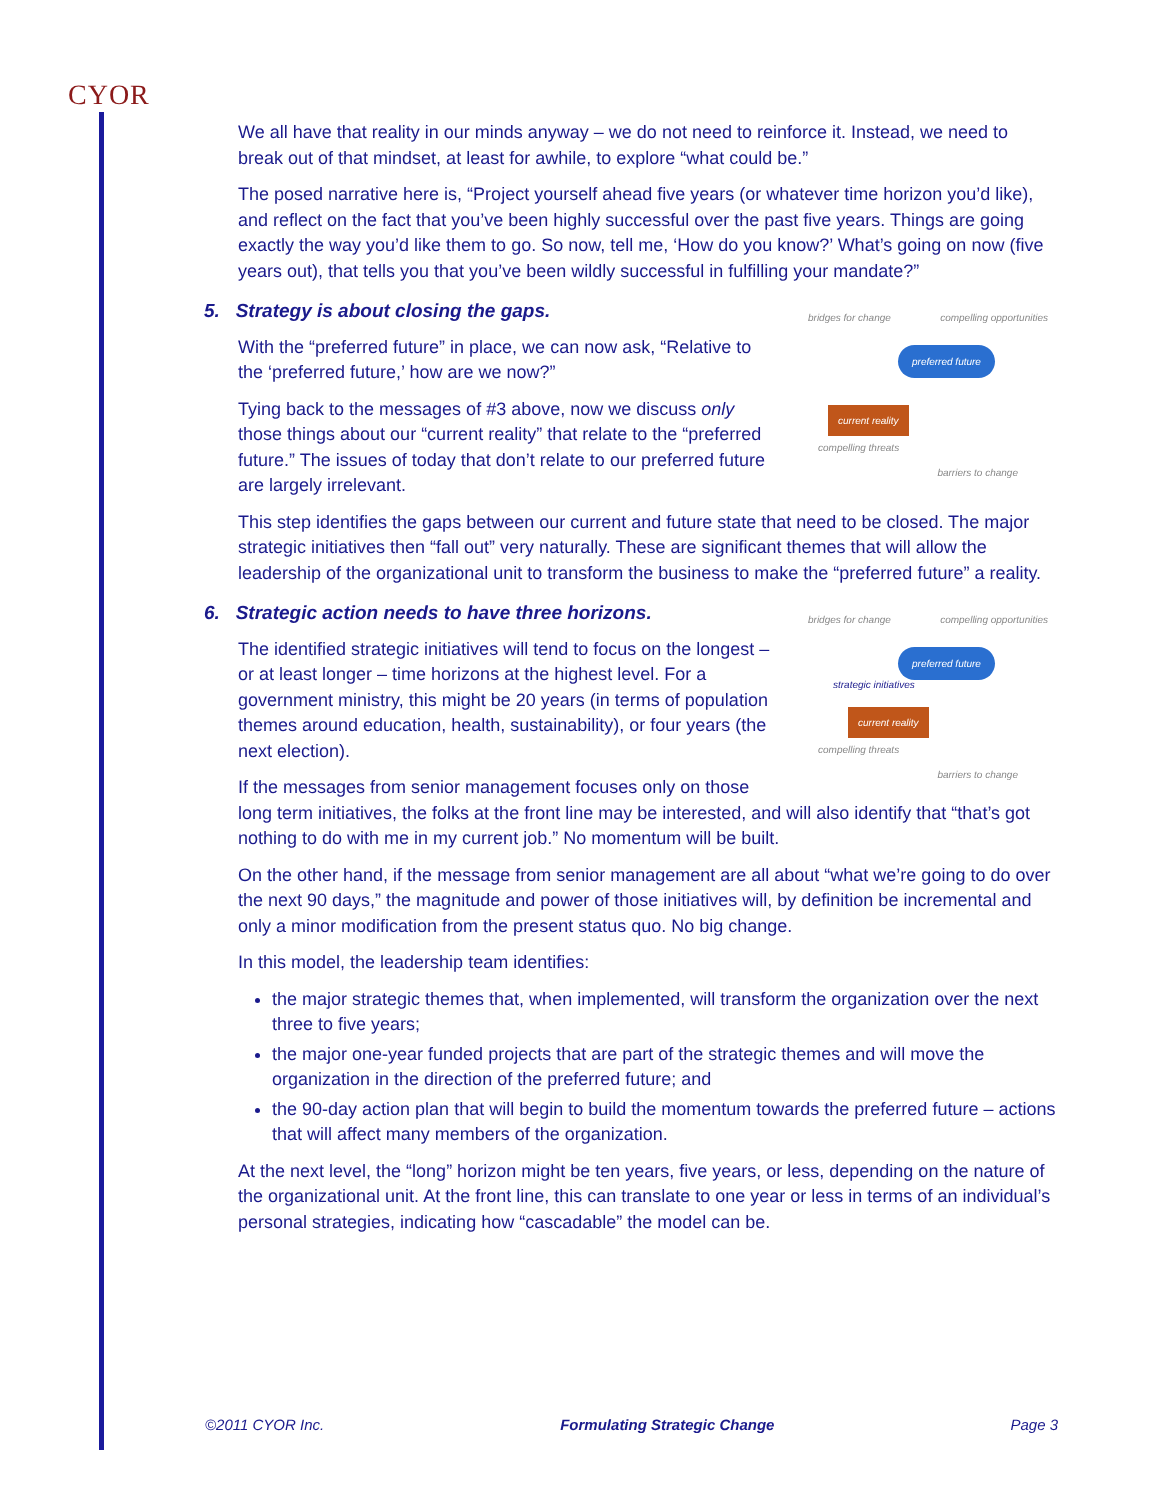CYOR
We all have that reality in our minds anyway – we do not need to reinforce it. Instead, we need to break out of that mindset, at least for awhile, to explore “what could be.”
The posed narrative here is, “Project yourself ahead five years (or whatever time horizon you’d like), and reflect on the fact that you’ve been highly successful over the past five years. Things are going exactly the way you’d like them to go. So now, tell me, ‘How do you know?’ What’s going on now (five years out), that tells you that you’ve been wildly successful in fulfilling your mandate?”
5. Strategy is about closing the gaps.
bridges for change compelling opportunities
preferred future
current reality
compelling threats
barriers to change
With the “preferred future” in place, we can now ask, “Relative to the ‘preferred future,’ how are we now?”
Tying back to the messages of #3 above, now we discuss only those things about our “current reality” that relate to the “preferred future.” The issues of today that don’t relate to our preferred future are largely irrelevant.
This step identifies the gaps between our current and future state that need to be closed. The major strategic initiatives then “fall out” very naturally. These are significant themes that will allow the leadership of the organizational unit to transform the business to make the “preferred future” a reality.
6. Strategic action needs to have three horizons.
bridges for change compelling opportunities
preferred future
strategic initiatives
current reality
compelling threats
barriers to change
The identified strategic initiatives will tend to focus on the longest – or at least longer – time horizons at the highest level. For a government ministry, this might be 20 years (in terms of population themes around education, health, sustainability), or four years (the next election).
If the messages from senior management focuses only on those long term initiatives, the folks at the front line may be interested, and will also identify that “that’s got nothing to do with me in my current job.” No momentum will be built.
On the other hand, if the message from senior management are all about “what we’re going to do over the next 90 days,” the magnitude and power of those initiatives will, by definition be incremental and only a minor modification from the present status quo. No big change.
In this model, the leadership team identifies:
the major strategic themes that, when implemented, will transform the organization over the next three to five years;
the major one-year funded projects that are part of the strategic themes and will move the organization in the direction of the preferred future; and
the 90-day action plan that will begin to build the momentum towards the preferred future – actions that will affect many members of the organization.
At the next level, the “long” horizon might be ten years, five years, or less, depending on the nature of the organizational unit. At the front line, this can translate to one year or less in terms of an individual’s personal strategies, indicating how “cascadable” the model can be.
©2011 CYOR Inc. Formulating Strategic Change Page 3